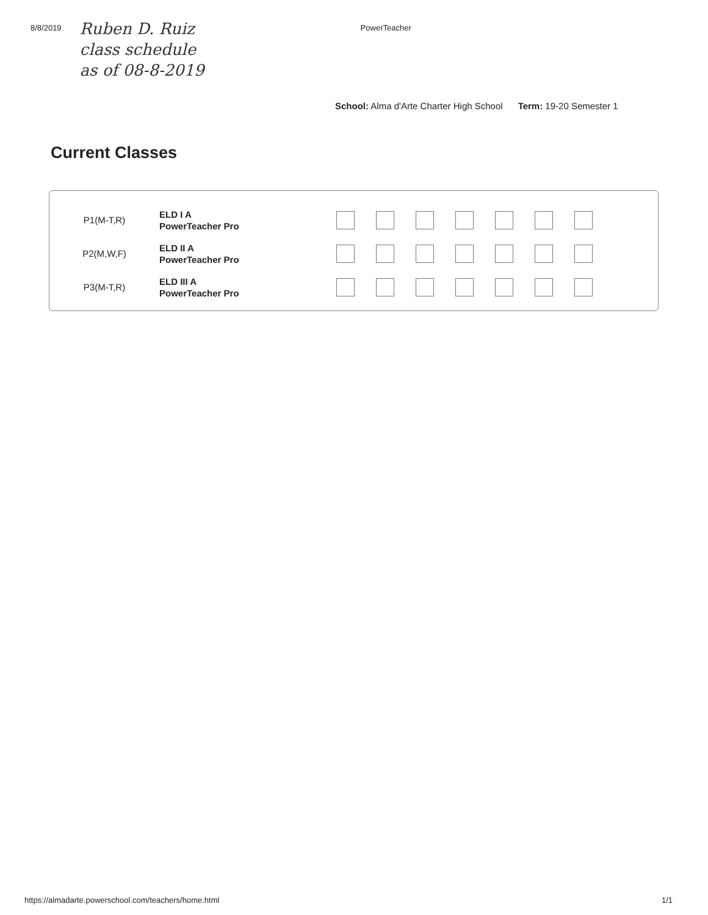8/8/2019
Ruben D. Ruiz
class schedule
as of 08-8-2019
PowerTeacher
School: Alma d'Arte Charter High School Term: 19-20 Semester 1
Current Classes
| P1(M-T,R) | ELD I A PowerTeacher Pro | |
| P2(M,W,F) | ELD II A PowerTeacher Pro | |
| P3(M-T,R) | ELD III A PowerTeacher Pro | |
https://almadarte.powerschool.com/teachers/home.html 1/1